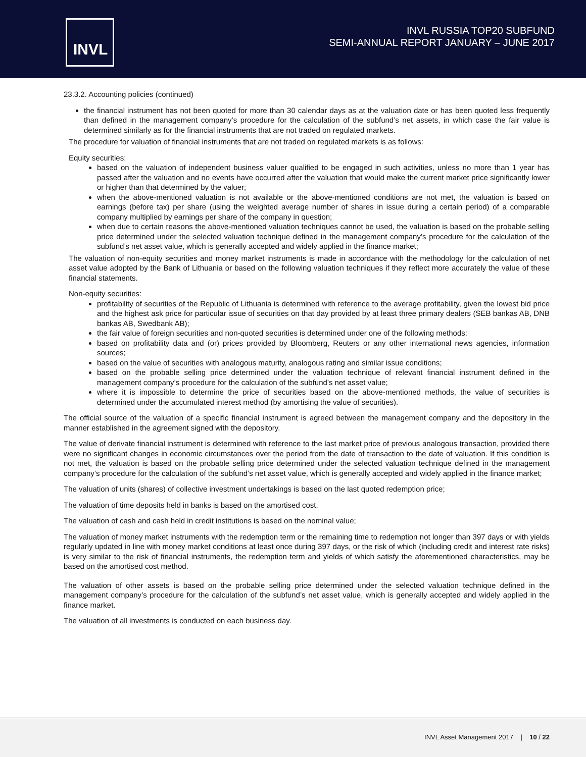INVL
INVL RUSSIA TOP20 SUBFUND
SEMI-ANNUAL REPORT JANUARY – JUNE 2017
23.3.2. Accounting policies (continued)
the financial instrument has not been quoted for more than 30 calendar days as at the valuation date or has been quoted less frequently than defined in the management company’s procedure for the calculation of the subfund’s net assets, in which case the fair value is determined similarly as for the financial instruments that are not traded on regulated markets.
The procedure for valuation of financial instruments that are not traded on regulated markets is as follows:
Equity securities:
based on the valuation of independent business valuer qualified to be engaged in such activities, unless no more than 1 year has passed after the valuation and no events have occurred after the valuation that would make the current market price significantly lower or higher than that determined by the valuer;
when the above-mentioned valuation is not available or the above-mentioned conditions are not met, the valuation is based on earnings (before tax) per share (using the weighted average number of shares in issue during a certain period) of a comparable company multiplied by earnings per share of the company in question;
when due to certain reasons the above-mentioned valuation techniques cannot be used, the valuation is based on the probable selling price determined under the selected valuation technique defined in the management company’s procedure for the calculation of the subfund’s net asset value, which is generally accepted and widely applied in the finance market;
The valuation of non-equity securities and money market instruments is made in accordance with the methodology for the calculation of net asset value adopted by the Bank of Lithuania or based on the following valuation techniques if they reflect more accurately the value of these financial statements.
Non-equity securities:
profitability of securities of the Republic of Lithuania is determined with reference to the average profitability, given the lowest bid price and the highest ask price for particular issue of securities on that day provided by at least three primary dealers (SEB bankas AB, DNB bankas AB, Swedbank AB);
the fair value of foreign securities and non-quoted securities is determined under one of the following methods:
based on profitability data and (or) prices provided by Bloomberg, Reuters or any other international news agencies, information sources;
based on the value of securities with analogous maturity, analogous rating and similar issue conditions;
based on the probable selling price determined under the valuation technique of relevant financial instrument defined in the management company’s procedure for the calculation of the subfund’s net asset value;
where it is impossible to determine the price of securities based on the above-mentioned methods, the value of securities is determined under the accumulated interest method (by amortising the value of securities).
The official source of the valuation of a specific financial instrument is agreed between the management company and the depository in the manner established in the agreement signed with the depository.
The value of derivate financial instrument is determined with reference to the last market price of previous analogous transaction, provided there were no significant changes in economic circumstances over the period from the date of transaction to the date of valuation. If this condition is not met, the valuation is based on the probable selling price determined under the selected valuation technique defined in the management company’s procedure for the calculation of the subfund’s net asset value, which is generally accepted and widely applied in the finance market;
The valuation of units (shares) of collective investment undertakings is based on the last quoted redemption price;
The valuation of time deposits held in banks is based on the amortised cost.
The valuation of cash and cash held in credit institutions is based on the nominal value;
The valuation of money market instruments with the redemption term or the remaining time to redemption not longer than 397 days or with yields regularly updated in line with money market conditions at least once during 397 days, or the risk of which (including credit and interest rate risks) is very similar to the risk of financial instruments, the redemption term and yields of which satisfy the aforementioned characteristics, may be based on the amortised cost method.
The valuation of other assets is based on the probable selling price determined under the selected valuation technique defined in the management company’s procedure for the calculation of the subfund’s net asset value, which is generally accepted and widely applied in the finance market.
The valuation of all investments is conducted on each business day.
INVL Asset Management 2017 | 10 / 22